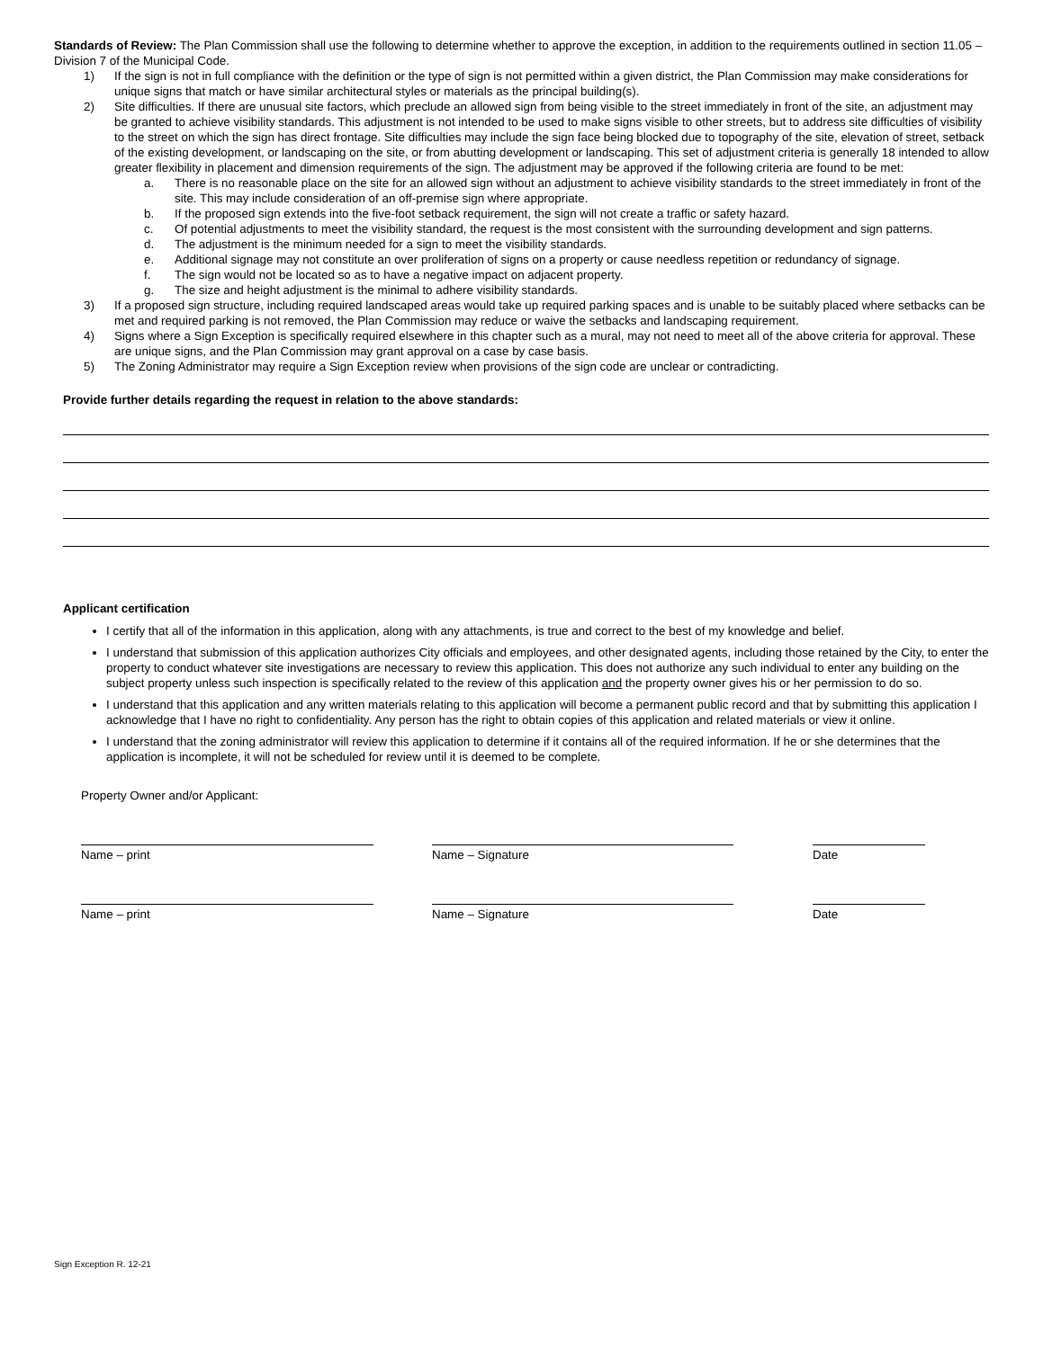Standards of Review: The Plan Commission shall use the following to determine whether to approve the exception, in addition to the requirements outlined in section 11.05 – Division 7 of the Municipal Code.
1) If the sign is not in full compliance with the definition or the type of sign is not permitted within a given district, the Plan Commission may make considerations for unique signs that match or have similar architectural styles or materials as the principal building(s).
2) Site difficulties. If there are unusual site factors, which preclude an allowed sign from being visible to the street immediately in front of the site, an adjustment may be granted to achieve visibility standards. This adjustment is not intended to be used to make signs visible to other streets, but to address site difficulties of visibility to the street on which the sign has direct frontage. Site difficulties may include the sign face being blocked due to topography of the site, elevation of street, setback of the existing development, or landscaping on the site, or from abutting development or landscaping. This set of adjustment criteria is generally 18 intended to allow greater flexibility in placement and dimension requirements of the sign. The adjustment may be approved if the following criteria are found to be met:
a. There is no reasonable place on the site for an allowed sign without an adjustment to achieve visibility standards to the street immediately in front of the site. This may include consideration of an off-premise sign where appropriate.
b. If the proposed sign extends into the five-foot setback requirement, the sign will not create a traffic or safety hazard.
c. Of potential adjustments to meet the visibility standard, the request is the most consistent with the surrounding development and sign patterns.
d. The adjustment is the minimum needed for a sign to meet the visibility standards.
e. Additional signage may not constitute an over proliferation of signs on a property or cause needless repetition or redundancy of signage.
f. The sign would not be located so as to have a negative impact on adjacent property.
g. The size and height adjustment is the minimal to adhere visibility standards.
3) If a proposed sign structure, including required landscaped areas would take up required parking spaces and is unable to be suitably placed where setbacks can be met and required parking is not removed, the Plan Commission may reduce or waive the setbacks and landscaping requirement.
4) Signs where a Sign Exception is specifically required elsewhere in this chapter such as a mural, may not need to meet all of the above criteria for approval. These are unique signs, and the Plan Commission may grant approval on a case by case basis.
5) The Zoning Administrator may require a Sign Exception review when provisions of the sign code are unclear or contradicting.
Provide further details regarding the request in relation to the above standards:
Applicant certification
I certify that all of the information in this application, along with any attachments, is true and correct to the best of my knowledge and belief.
I understand that submission of this application authorizes City officials and employees, and other designated agents, including those retained by the City, to enter the property to conduct whatever site investigations are necessary to review this application. This does not authorize any such individual to enter any building on the subject property unless such inspection is specifically related to the review of this application and the property owner gives his or her permission to do so.
I understand that this application and any written materials relating to this application will become a permanent public record and that by submitting this application I acknowledge that I have no right to confidentiality. Any person has the right to obtain copies of this application and related materials or view it online.
I understand that the zoning administrator will review this application to determine if it contains all of the required information. If he or she determines that the application is incomplete, it will not be scheduled for review until it is deemed to be complete.
Property Owner and/or Applicant:
Name – print Name – Signature Date
Name – print Name – Signature Date
Sign Exception R. 12-21